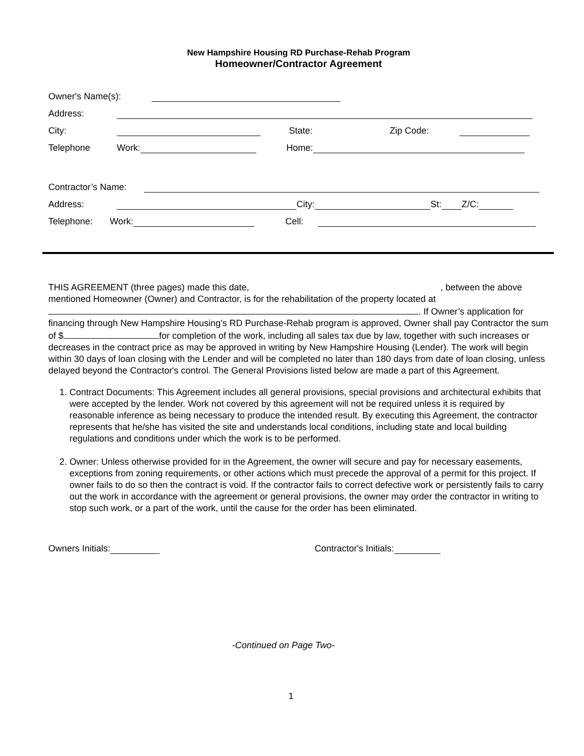New Hampshire Housing RD Purchase-Rehab Program
Homeowner/Contractor Agreement
Owner's Name(s):
Address:
City: State: Zip Code:
Telephone Work: Home:
Contractor’s Name:
Address: City: St: Z/C:
Telephone: Work: Cell:
THIS AGREEMENT (three pages) made this date, , between the above mentioned Homeowner (Owner) and Contractor, is for the rehabilitation of the property located at
. If Owner’s application for financing through New Hampshire Housing’s RD Purchase-Rehab program is approved, Owner shall pay Contractor the sum of $ for completion of the work, including all sales tax due by law, together with such increases or decreases in the contract price as may be approved in writing by New Hampshire Housing (Lender). The work will begin within 30 days of loan closing with the Lender and will be completed no later than 180 days from date of loan closing, unless delayed beyond the Contractor's control. The General Provisions listed below are made a part of this Agreement.
1. Contract Documents: This Agreement includes all general provisions, special provisions and architectural exhibits that were accepted by the lender. Work not covered by this agreement will not be required unless it is required by reasonable inference as being necessary to produce the intended result. By executing this Agreement, the contractor represents that he/she has visited the site and understands local conditions, including state and local building regulations and conditions under which the work is to be performed.
2. Owner: Unless otherwise provided for in the Agreement, the owner will secure and pay for necessary easements, exceptions from zoning requirements, or other actions which must precede the approval of a permit for this project. If owner fails to do so then the contract is void. If the contractor fails to correct defective work or persistently fails to carry out the work in accordance with the agreement or general provisions, the owner may order the contractor in writing to stop such work, or a part of the work, until the cause for the order has been eliminated.
Owners Initials: Contractor's Initials:
-Continued on Page Two-
1